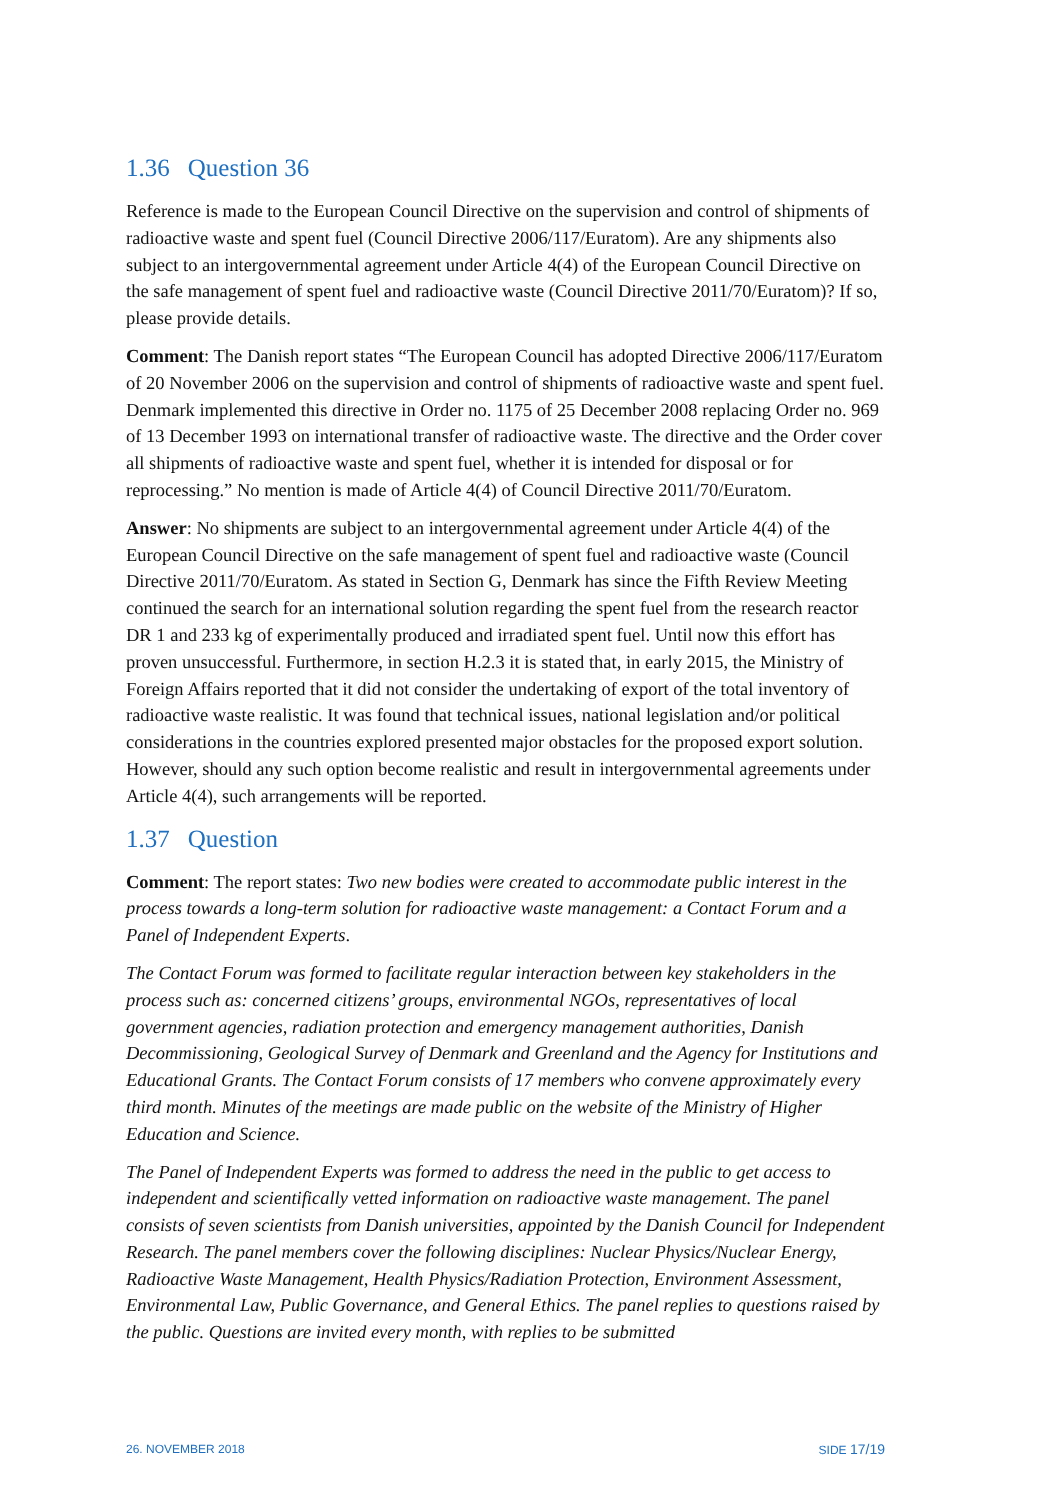1.36 Question 36
Reference is made to the European Council Directive on the supervision and control of shipments of radioactive waste and spent fuel (Council Directive 2006/117/Euratom). Are any shipments also subject to an intergovernmental agreement under Article 4(4) of the European Council Directive on the safe management of spent fuel and radioactive waste (Council Directive 2011/70/Euratom)? If so, please provide details.
Comment: The Danish report states “The European Council has adopted Directive 2006/117/Euratom of 20 November 2006 on the supervision and control of shipments of radioactive waste and spent fuel. Denmark implemented this directive in Order no. 1175 of 25 December 2008 replacing Order no. 969 of 13 December 1993 on international transfer of radioactive waste. The directive and the Order cover all shipments of radioactive waste and spent fuel, whether it is intended for disposal or for reprocessing.” No mention is made of Article 4(4) of Council Directive 2011/70/Euratom.
Answer: No shipments are subject to an intergovernmental agreement under Article 4(4) of the European Council Directive on the safe management of spent fuel and radioactive waste (Council Directive 2011/70/Euratom. As stated in Section G, Denmark has since the Fifth Review Meeting continued the search for an international solution regarding the spent fuel from the research reactor DR 1 and 233 kg of experimentally produced and irradiated spent fuel. Until now this effort has proven unsuccessful. Furthermore, in section H.2.3 it is stated that, in early 2015, the Ministry of Foreign Affairs reported that it did not consider the undertaking of export of the total inventory of radioactive waste realistic. It was found that technical issues, national legislation and/or political considerations in the countries explored presented major obstacles for the proposed export solution. However, should any such option become realistic and result in intergovernmental agreements under Article 4(4), such arrangements will be reported.
1.37 Question
Comment: The report states: Two new bodies were created to accommodate public interest in the process towards a long-term solution for radioactive waste management: a Contact Forum and a Panel of Independent Experts.
The Contact Forum was formed to facilitate regular interaction between key stakeholders in the process such as: concerned citizens’ groups, environmental NGOs, representatives of local government agencies, radiation protection and emergency management authorities, Danish Decommissioning, Geological Survey of Denmark and Greenland and the Agency for Institutions and Educational Grants. The Contact Forum consists of 17 members who convene approximately every third month. Minutes of the meetings are made public on the website of the Ministry of Higher Education and Science.
The Panel of Independent Experts was formed to address the need in the public to get access to independent and scientifically vetted information on radioactive waste management. The panel consists of seven scientists from Danish universities, appointed by the Danish Council for Independent Research. The panel members cover the following disciplines: Nuclear Physics/Nuclear Energy, Radioactive Waste Management, Health Physics/Radiation Protection, Environment Assessment, Environmental Law, Public Governance, and General Ethics. The panel replies to questions raised by the public. Questions are invited every month, with replies to be submitted
26. NOVEMBER 2018 SIDE 17/19